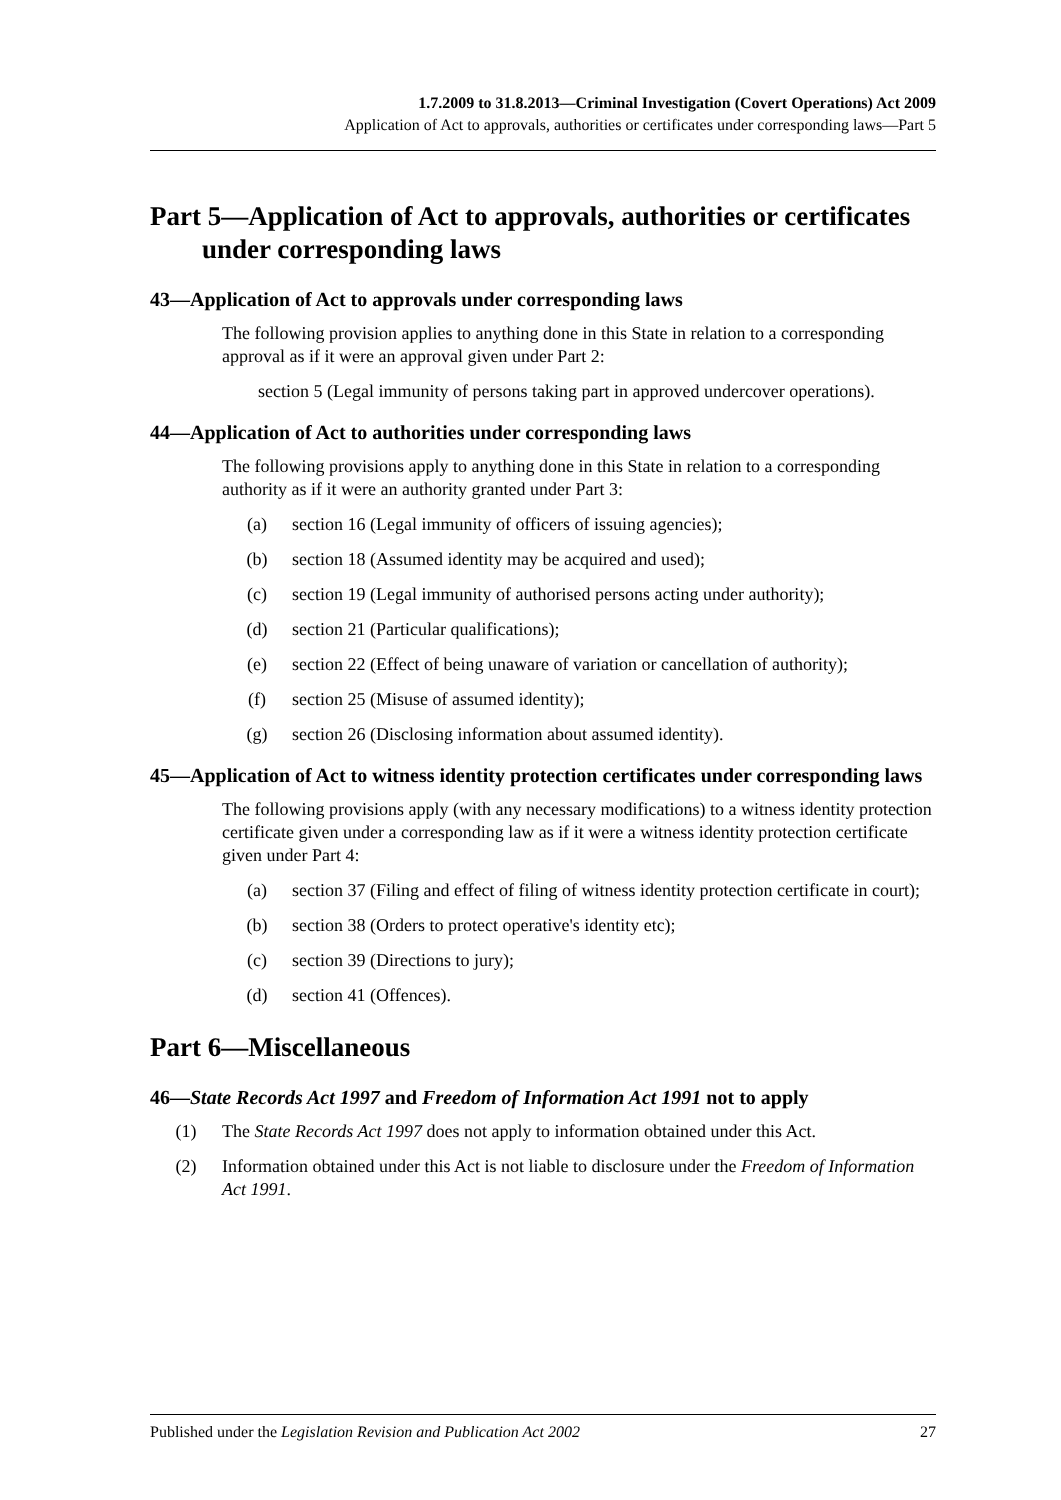1.7.2009 to 31.8.2013—Criminal Investigation (Covert Operations) Act 2009
Application of Act to approvals, authorities or certificates under corresponding laws—Part 5
Part 5—Application of Act to approvals, authorities or certificates under corresponding laws
43—Application of Act to approvals under corresponding laws
The following provision applies to anything done in this State in relation to a corresponding approval as if it were an approval given under Part 2:
section 5 (Legal immunity of persons taking part in approved undercover operations).
44—Application of Act to authorities under corresponding laws
The following provisions apply to anything done in this State in relation to a corresponding authority as if it were an authority granted under Part 3:
(a) section 16 (Legal immunity of officers of issuing agencies);
(b) section 18 (Assumed identity may be acquired and used);
(c) section 19 (Legal immunity of authorised persons acting under authority);
(d) section 21 (Particular qualifications);
(e) section 22 (Effect of being unaware of variation or cancellation of authority);
(f) section 25 (Misuse of assumed identity);
(g) section 26 (Disclosing information about assumed identity).
45—Application of Act to witness identity protection certificates under corresponding laws
The following provisions apply (with any necessary modifications) to a witness identity protection certificate given under a corresponding law as if it were a witness identity protection certificate given under Part 4:
(a) section 37 (Filing and effect of filing of witness identity protection certificate in court);
(b) section 38 (Orders to protect operative's identity etc);
(c) section 39 (Directions to jury);
(d) section 41 (Offences).
Part 6—Miscellaneous
46—State Records Act 1997 and Freedom of Information Act 1991 not to apply
(1) The State Records Act 1997 does not apply to information obtained under this Act.
(2) Information obtained under this Act is not liable to disclosure under the Freedom of Information Act 1991.
Published under the Legislation Revision and Publication Act 2002 27